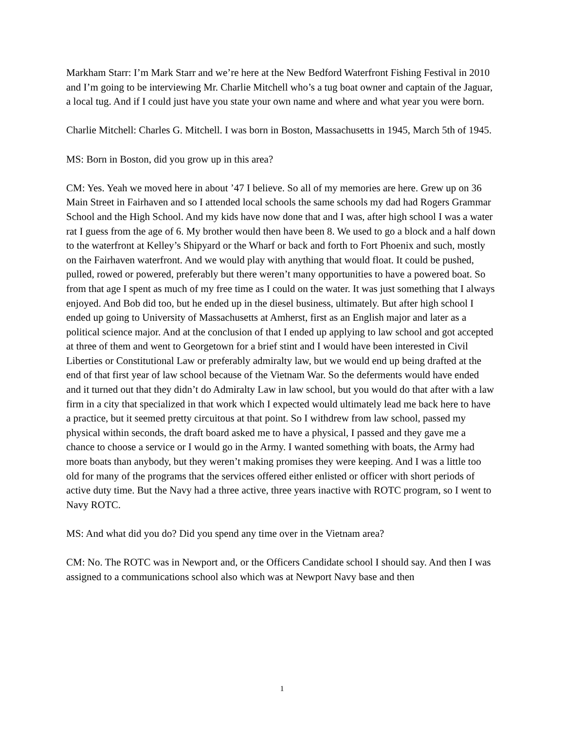Markham Starr: I’m Mark Starr and we’re here at the New Bedford Waterfront Fishing Festival in 2010 and I’m going to be interviewing Mr. Charlie Mitchell who’s a tug boat owner and captain of the Jaguar, a local tug. And if I could just have you state your own name and where and what year you were born.
Charlie Mitchell: Charles G. Mitchell. I was born in Boston, Massachusetts in 1945, March 5th of 1945.
MS: Born in Boston, did you grow up in this area?
CM: Yes. Yeah we moved here in about ’47 I believe. So all of my memories are here. Grew up on 36 Main Street in Fairhaven and so I attended local schools the same schools my dad had Rogers Grammar School and the High School. And my kids have now done that and I was, after high school I was a water rat I guess from the age of 6. My brother would then have been 8. We used to go a block and a half down to the waterfront at Kelley’s Shipyard or the Wharf or back and forth to Fort Phoenix and such, mostly on the Fairhaven waterfront. And we would play with anything that would float. It could be pushed, pulled, rowed or powered, preferably but there weren’t many opportunities to have a powered boat. So from that age I spent as much of my free time as I could on the water. It was just something that I always enjoyed. And Bob did too, but he ended up in the diesel business, ultimately. But after high school I ended up going to University of Massachusetts at Amherst, first as an English major and later as a political science major. And at the conclusion of that I ended up applying to law school and got accepted at three of them and went to Georgetown for a brief stint and I would have been interested in Civil Liberties or Constitutional Law or preferably admiralty law, but we would end up being drafted at the end of that first year of law school because of the Vietnam War. So the deferments would have ended and it turned out that they didn’t do Admiralty Law in law school, but you would do that after with a law firm in a city that specialized in that work which I expected would ultimately lead me back here to have a practice, but it seemed pretty circuitous at that point. So I withdrew from law school, passed my physical within seconds, the draft board asked me to have a physical, I passed and they gave me a chance to choose a service or I would go in the Army. I wanted something with boats, the Army had more boats than anybody, but they weren’t making promises they were keeping. And I was a little too old for many of the programs that the services offered either enlisted or officer with short periods of active duty time. But the Navy had a three active, three years inactive with ROTC program, so I went to Navy ROTC.
MS: And what did you do? Did you spend any time over in the Vietnam area?
CM: No. The ROTC was in Newport and, or the Officers Candidate school I should say. And then I was assigned to a communications school also which was at Newport Navy base and then
1